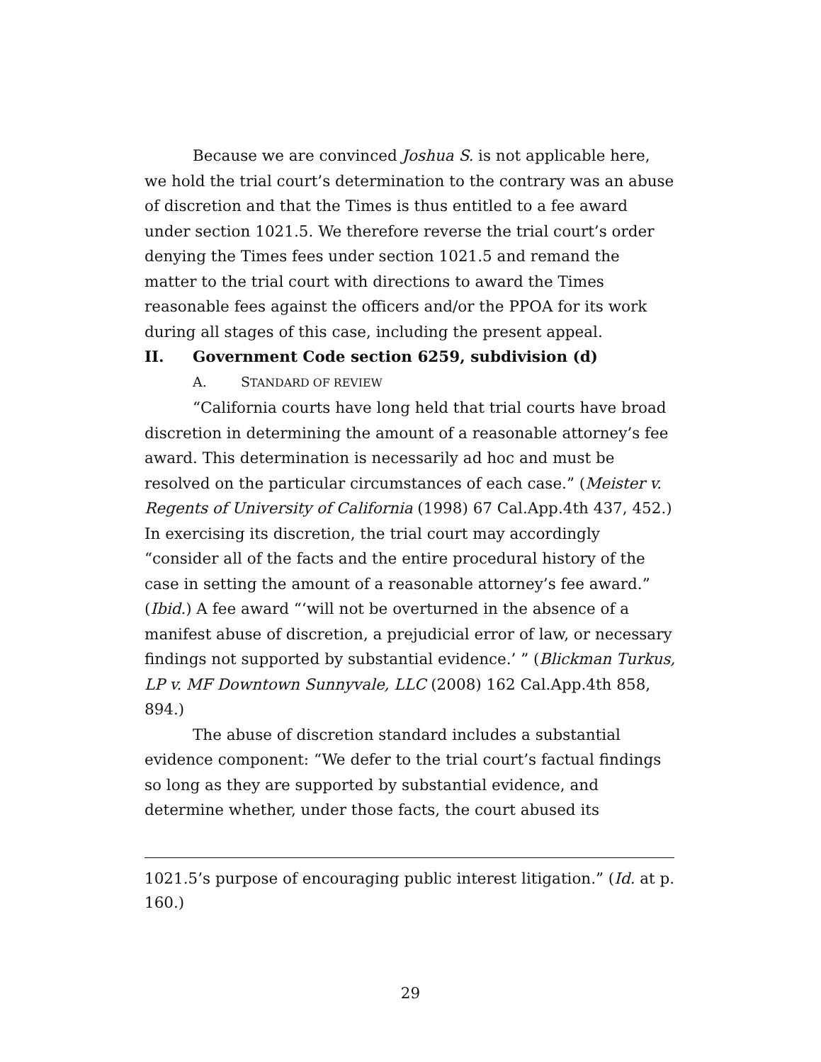Because we are convinced Joshua S. is not applicable here, we hold the trial court’s determination to the contrary was an abuse of discretion and that the Times is thus entitled to a fee award under section 1021.5. We therefore reverse the trial court’s order denying the Times fees under section 1021.5 and remand the matter to the trial court with directions to award the Times reasonable fees against the officers and/or the PPOA for its work during all stages of this case, including the present appeal.
II. Government Code section 6259, subdivision (d)
A. STANDARD OF REVIEW
“California courts have long held that trial courts have broad discretion in determining the amount of a reasonable attorney’s fee award. This determination is necessarily ad hoc and must be resolved on the particular circumstances of each case.” (Meister v. Regents of University of California (1998) 67 Cal.App.4th 437, 452.) In exercising its discretion, the trial court may accordingly “consider all of the facts and the entire procedural history of the case in setting the amount of a reasonable attorney’s fee award.” (Ibid.) A fee award “‘will not be overturned in the absence of a manifest abuse of discretion, a prejudicial error of law, or necessary findings not supported by substantial evidence.’ ” (Blickman Turkus, LP v. MF Downtown Sunnyvale, LLC (2008) 162 Cal.App.4th 858, 894.)
The abuse of discretion standard includes a substantial evidence component: “We defer to the trial court’s factual findings so long as they are supported by substantial evidence, and determine whether, under those facts, the court abused its
1021.5’s purpose of encouraging public interest litigation.” (Id. at p. 160.)
29